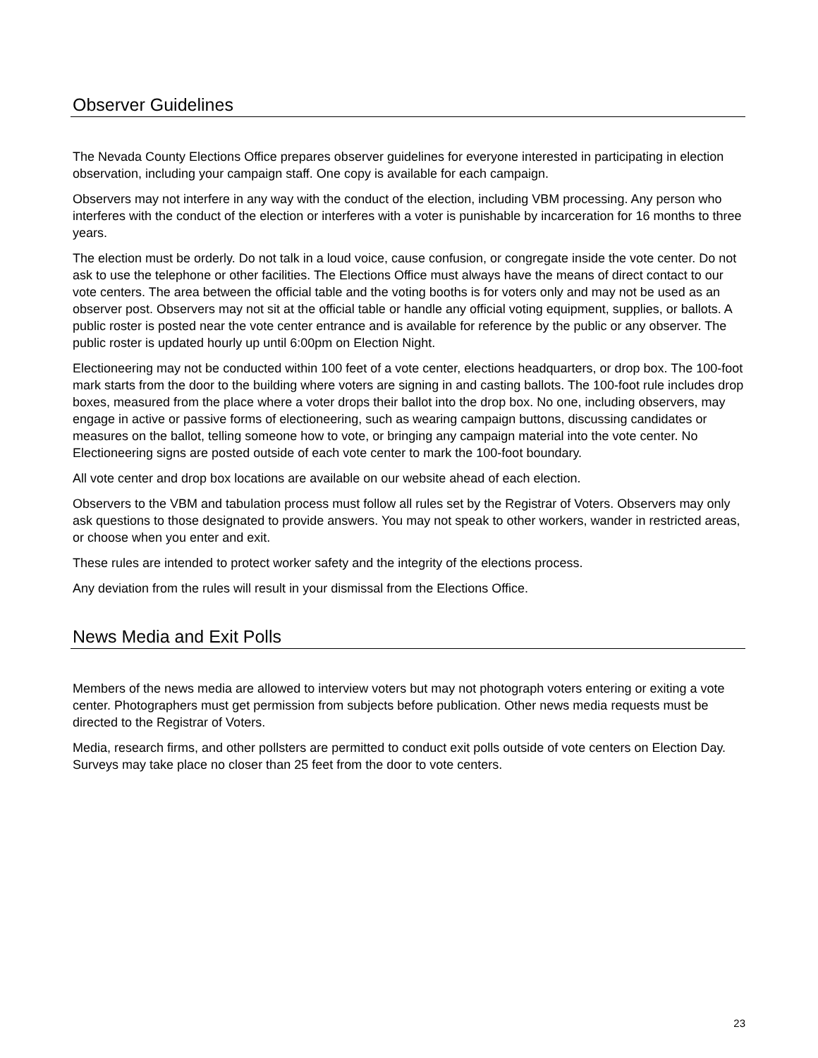Observer Guidelines
The Nevada County Elections Office prepares observer guidelines for everyone interested in participating in election observation, including your campaign staff. One copy is available for each campaign.
Observers may not interfere in any way with the conduct of the election, including VBM processing. Any person who interferes with the conduct of the election or interferes with a voter is punishable by incarceration for 16 months to three years.
The election must be orderly. Do not talk in a loud voice, cause confusion, or congregate inside the vote center. Do not ask to use the telephone or other facilities. The Elections Office must always have the means of direct contact to our vote centers. The area between the official table and the voting booths is for voters only and may not be used as an observer post. Observers may not sit at the official table or handle any official voting equipment, supplies, or ballots. A public roster is posted near the vote center entrance and is available for reference by the public or any observer. The public roster is updated hourly up until 6:00pm on Election Night.
Electioneering may not be conducted within 100 feet of a vote center, elections headquarters, or drop box. The 100-foot mark starts from the door to the building where voters are signing in and casting ballots. The 100-foot rule includes drop boxes, measured from the place where a voter drops their ballot into the drop box. No one, including observers, may engage in active or passive forms of electioneering, such as wearing campaign buttons, discussing candidates or measures on the ballot, telling someone how to vote, or bringing any campaign material into the vote center. No Electioneering signs are posted outside of each vote center to mark the 100-foot boundary.
All vote center and drop box locations are available on our website ahead of each election.
Observers to the VBM and tabulation process must follow all rules set by the Registrar of Voters. Observers may only ask questions to those designated to provide answers. You may not speak to other workers, wander in restricted areas, or choose when you enter and exit.
These rules are intended to protect worker safety and the integrity of the elections process.
Any deviation from the rules will result in your dismissal from the Elections Office.
News Media and Exit Polls
Members of the news media are allowed to interview voters but may not photograph voters entering or exiting a vote center. Photographers must get permission from subjects before publication. Other news media requests must be directed to the Registrar of Voters.
Media, research firms, and other pollsters are permitted to conduct exit polls outside of vote centers on Election Day. Surveys may take place no closer than 25 feet from the door to vote centers.
23